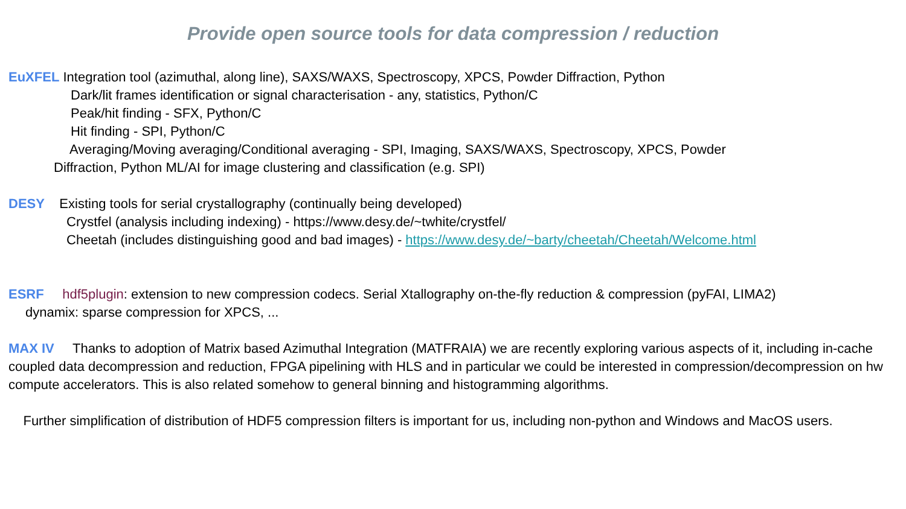Provide open source tools for data compression / reduction
EuXFEL Integration tool (azimuthal, along line), SAXS/WAXS, Spectroscopy, XPCS, Powder Diffraction, Python
Dark/lit frames identification or signal characterisation - any, statistics, Python/C
Peak/hit finding - SFX, Python/C
Hit finding - SPI, Python/C
Averaging/Moving averaging/Conditional averaging - SPI, Imaging, SAXS/WAXS, Spectroscopy, XPCS, Powder
Diffraction, Python ML/AI for image clustering and classification (e.g. SPI)
DESY Existing tools for serial crystallography (continually being developed)
Crystfel (analysis including indexing) - https://www.desy.de/~twhite/crystfel/
Cheetah (includes distinguishing good and bad images) - https://www.desy.de/~barty/cheetah/Cheetah/Welcome.html
ESRF hdf5plugin: extension to new compression codecs. Serial Xtallography on-the-fly reduction & compression (pyFAI, LIMA2)
dynamix: sparse compression for XPCS, ...
MAX IV Thanks to adoption of Matrix based Azimuthal Integration (MATFRAIA) we are recently exploring various aspects of it, including in-cache coupled data decompression and reduction, FPGA pipelining with HLS and in particular we could be interested in compression/decompression on hw compute accelerators. This is also related somehow to general binning and histogramming algorithms.
Further simplification of distribution of HDF5 compression filters is important for us, including non-python and Windows and MacOS users.